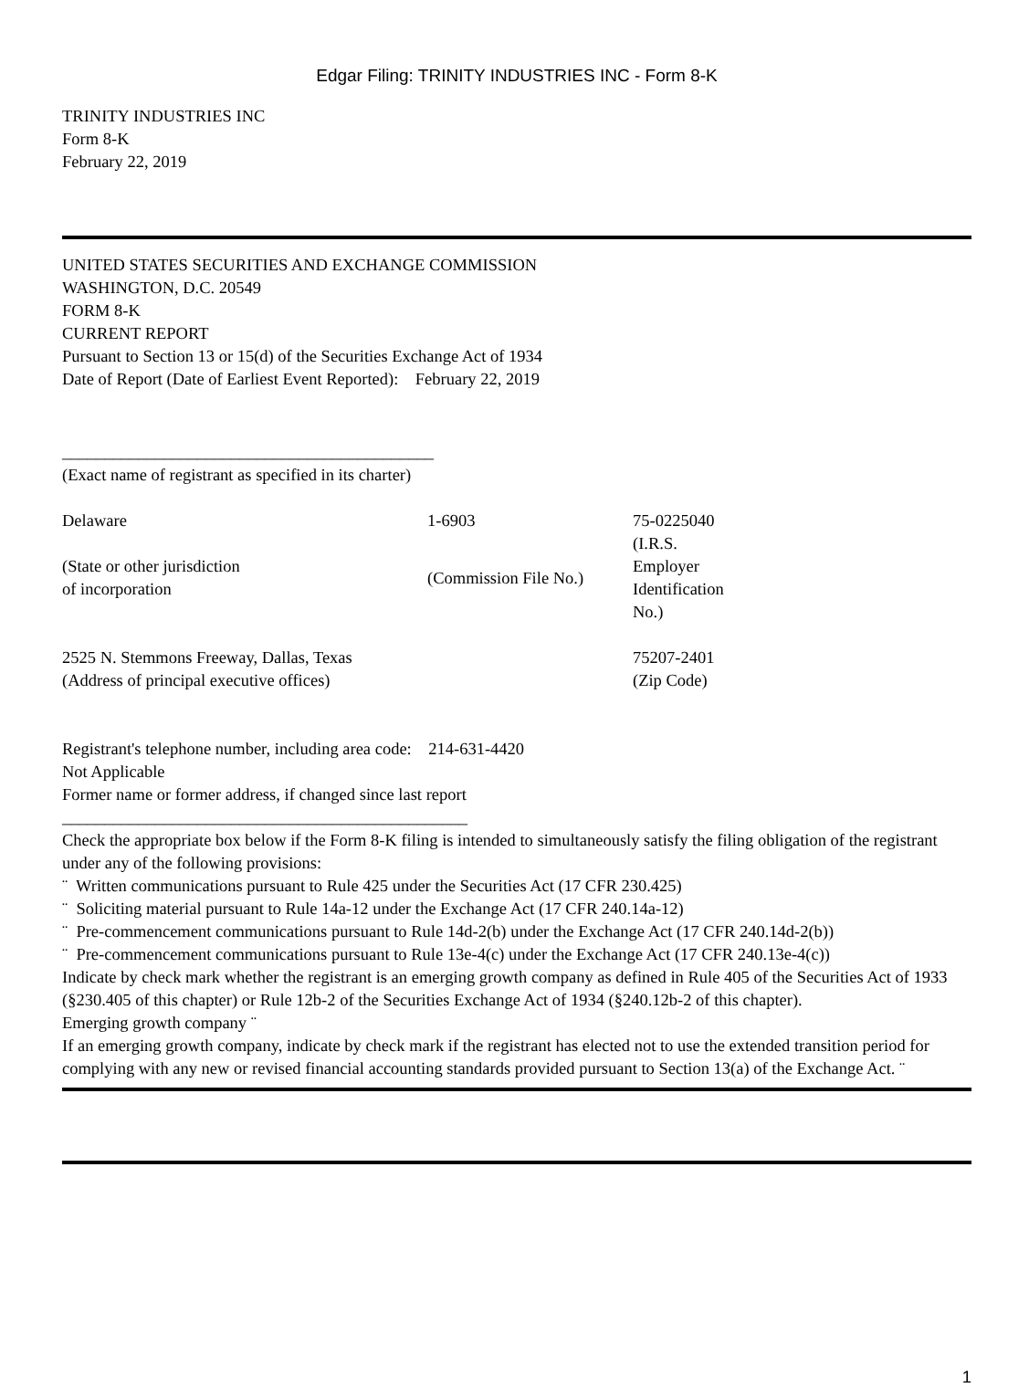Edgar Filing: TRINITY INDUSTRIES INC - Form 8-K
TRINITY INDUSTRIES INC
Form 8-K
February 22, 2019
UNITED STATES SECURITIES AND EXCHANGE COMMISSION
WASHINGTON, D.C. 20549
FORM 8-K
CURRENT REPORT
Pursuant to Section 13 or 15(d) of the Securities Exchange Act of 1934
Date of Report (Date of Earliest Event Reported): February 22, 2019
____________________________________________
(Exact name of registrant as specified in its charter)
| Delaware | 1-6903 | 75-0225040 |
| (State or other jurisdiction of incorporation | (Commission File No.) | (I.R.S. Employer Identification No.) |
| 2525 N. Stemmons Freeway, Dallas, Texas (Address of principal executive offices) | | 75207-2401 (Zip Code) |
Registrant's telephone number, including area code: 214-631-4420
Not Applicable
Former name or former address, if changed since last report
________________________________________________
Check the appropriate box below if the Form 8-K filing is intended to simultaneously satisfy the filing obligation of the registrant under any of the following provisions:
¨ Written communications pursuant to Rule 425 under the Securities Act (17 CFR 230.425)
¨ Soliciting material pursuant to Rule 14a-12 under the Exchange Act (17 CFR 240.14a-12)
¨ Pre-commencement communications pursuant to Rule 14d-2(b) under the Exchange Act (17 CFR 240.14d-2(b))
¨ Pre-commencement communications pursuant to Rule 13e-4(c) under the Exchange Act (17 CFR 240.13e-4(c))
Indicate by check mark whether the registrant is an emerging growth company as defined in Rule 405 of the Securities Act of 1933 (§230.405 of this chapter) or Rule 12b-2 of the Securities Exchange Act of 1934 (§240.12b-2 of this chapter).
Emerging growth company ¨
If an emerging growth company, indicate by check mark if the registrant has elected not to use the extended transition period for complying with any new or revised financial accounting standards provided pursuant to Section 13(a) of the Exchange Act. ¨
1